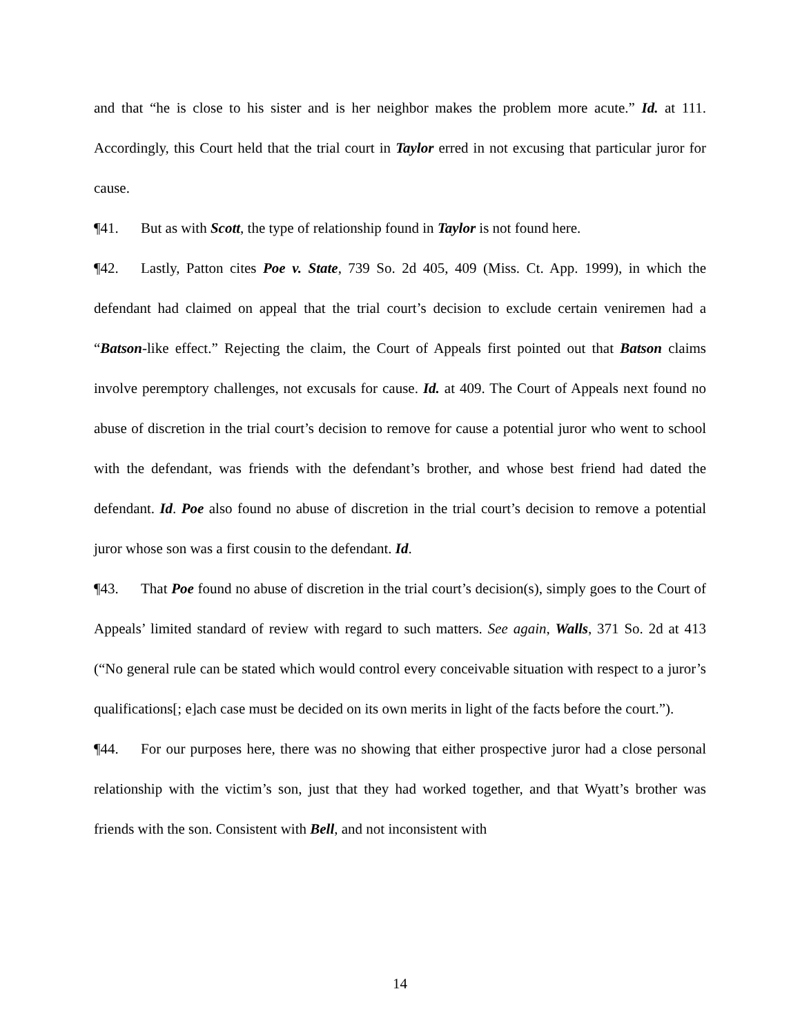and that “he is close to his sister and is her neighbor makes the problem more acute.” Id. at 111. Accordingly, this Court held that the trial court in Taylor erred in not excusing that particular juror for cause.
¶41. But as with Scott, the type of relationship found in Taylor is not found here.
¶42. Lastly, Patton cites Poe v. State, 739 So. 2d 405, 409 (Miss. Ct. App. 1999), in which the defendant had claimed on appeal that the trial court’s decision to exclude certain veniremen had a “Batson-like effect.” Rejecting the claim, the Court of Appeals first pointed out that Batson claims involve peremptory challenges, not excusals for cause. Id. at 409. The Court of Appeals next found no abuse of discretion in the trial court’s decision to remove for cause a potential juror who went to school with the defendant, was friends with the defendant’s brother, and whose best friend had dated the defendant. Id. Poe also found no abuse of discretion in the trial court’s decision to remove a potential juror whose son was a first cousin to the defendant. Id.
¶43. That Poe found no abuse of discretion in the trial court’s decision(s), simply goes to the Court of Appeals’ limited standard of review with regard to such matters. See again, Walls, 371 So. 2d at 413 (“No general rule can be stated which would control every conceivable situation with respect to a juror’s qualifications[; e]ach case must be decided on its own merits in light of the facts before the court.”).
¶44. For our purposes here, there was no showing that either prospective juror had a close personal relationship with the victim’s son, just that they had worked together, and that Wyatt’s brother was friends with the son. Consistent with Bell, and not inconsistent with
14